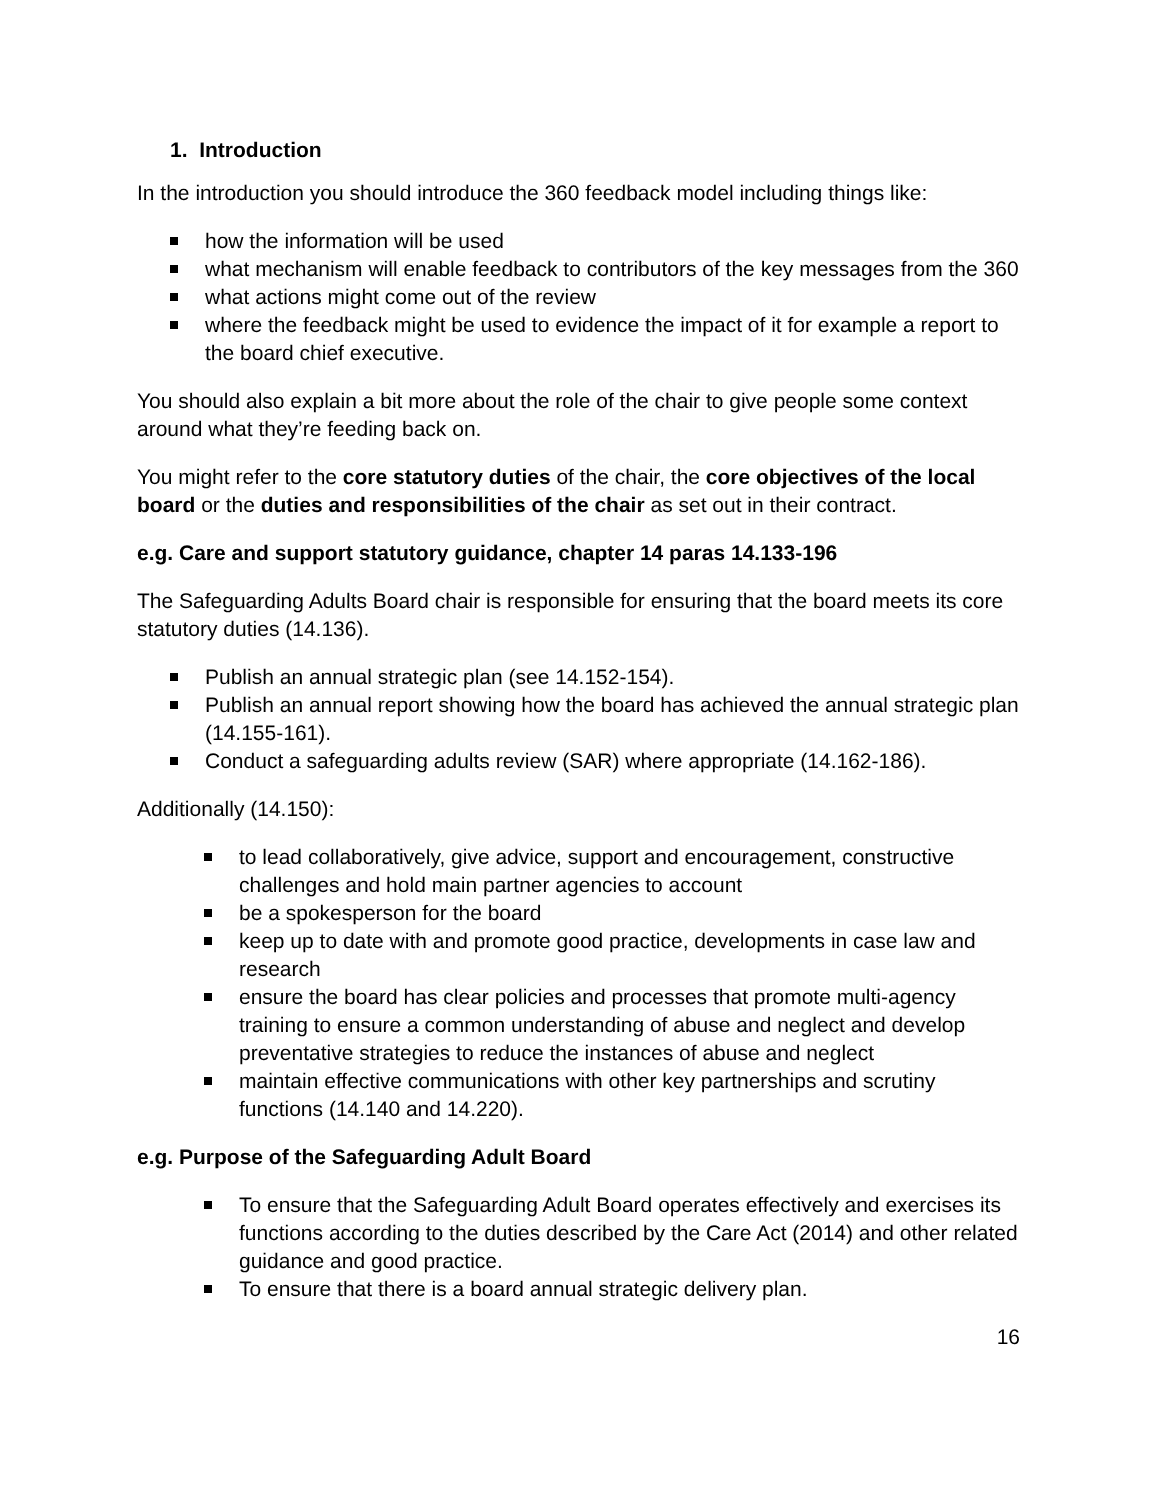1. Introduction
In the introduction you should introduce the 360 feedback model including things like:
how the information will be used
what mechanism will enable feedback to contributors of the key messages from the 360
what actions might come out of the review
where the feedback might be used to evidence the impact of it for example a report to the board chief executive.
You should also explain a bit more about the role of the chair to give people some context around what they’re feeding back on.
You might refer to the core statutory duties of the chair, the core objectives of the local board or the duties and responsibilities of the chair as set out in their contract.
e.g. Care and support statutory guidance, chapter 14 paras 14.133-196
The Safeguarding Adults Board chair is responsible for ensuring that the board meets its core statutory duties (14.136).
Publish an annual strategic plan (see 14.152-154).
Publish an annual report showing how the board has achieved the annual strategic plan (14.155-161).
Conduct a safeguarding adults review (SAR) where appropriate (14.162-186).
Additionally (14.150):
to lead collaboratively, give advice, support and encouragement, constructive challenges and hold main partner agencies to account
be a spokesperson for the board
keep up to date with and promote good practice, developments in case law and research
ensure the board has clear policies and processes that promote multi-agency training to ensure a common understanding of abuse and neglect and develop preventative strategies to reduce the instances of abuse and neglect
maintain effective communications with other key partnerships and scrutiny functions (14.140 and 14.220).
e.g. Purpose of the Safeguarding Adult Board
To ensure that the Safeguarding Adult Board operates effectively and exercises its functions according to the duties described by the Care Act (2014) and other related guidance and good practice.
To ensure that there is a board annual strategic delivery plan.
16